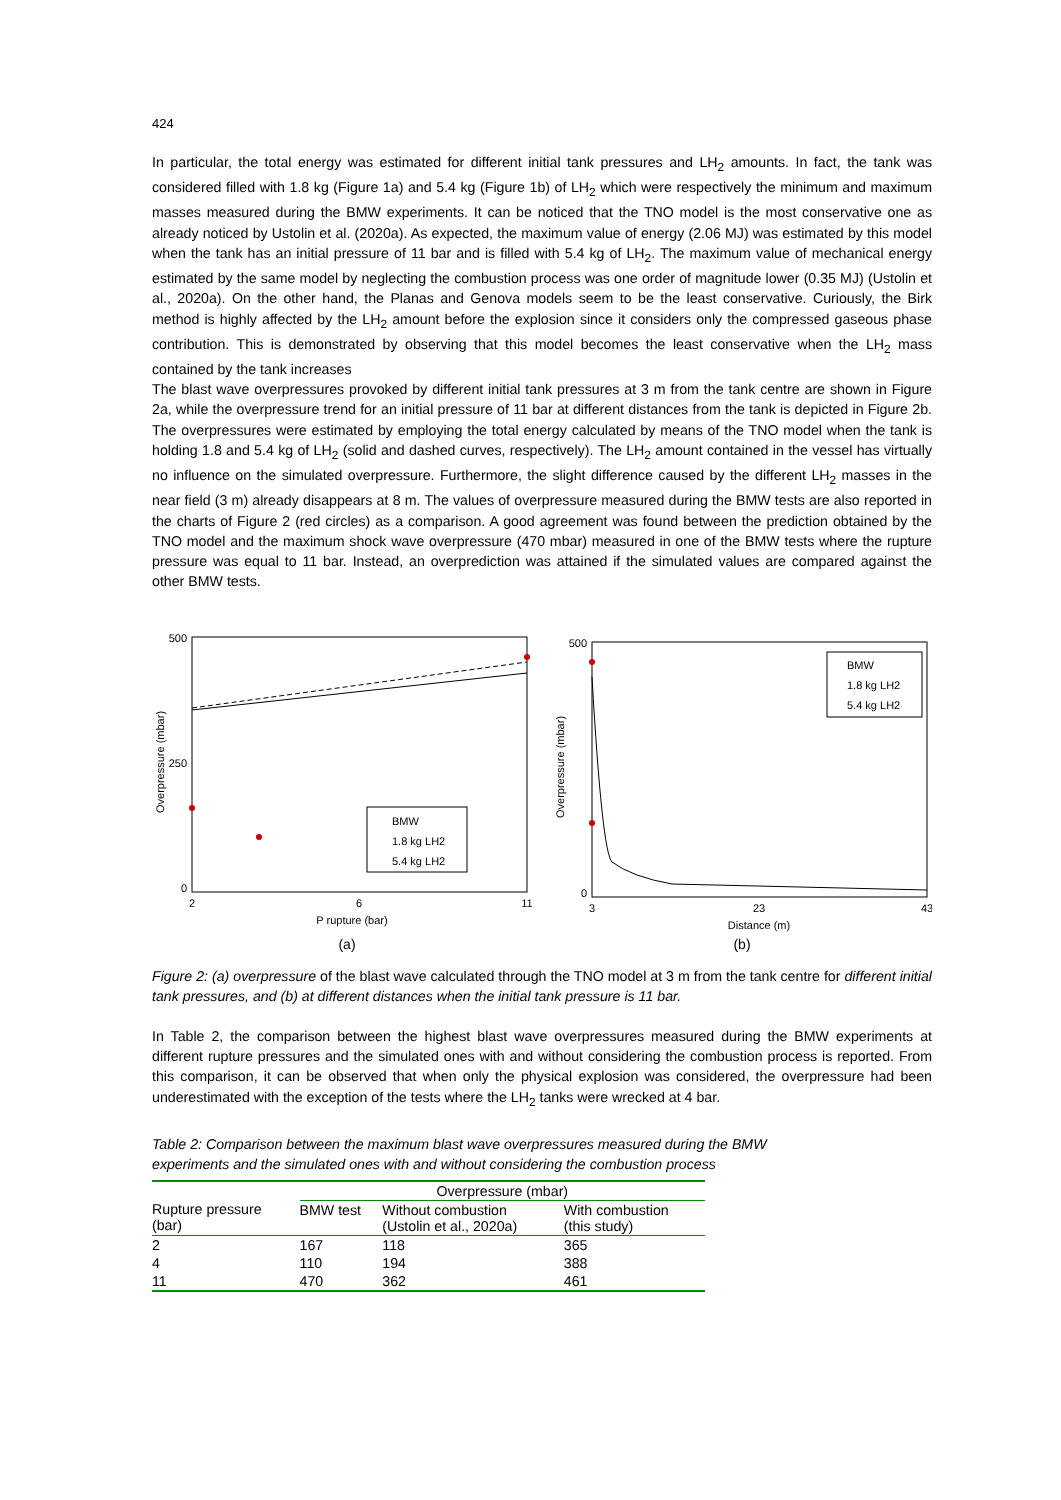424
In particular, the total energy was estimated for different initial tank pressures and LH<sub>2</sub> amounts. In fact, the tank was considered filled with 1.8 kg (Figure 1a) and 5.4 kg (Figure 1b) of LH<sub>2</sub> which were respectively the minimum and maximum masses measured during the BMW experiments. It can be noticed that the TNO model is the most conservative one as already noticed by Ustolin et al. (2020a). As expected, the maximum value of energy (2.06 MJ) was estimated by this model when the tank has an initial pressure of 11 bar and is filled with 5.4 kg of LH<sub>2</sub>. The maximum value of mechanical energy estimated by the same model by neglecting the combustion process was one order of magnitude lower (0.35 MJ) (Ustolin et al., 2020a). On the other hand, the Planas and Genova models seem to be the least conservative. Curiously, the Birk method is highly affected by the LH<sub>2</sub> amount before the explosion since it considers only the compressed gaseous phase contribution. This is demonstrated by observing that this model becomes the least conservative when the LH<sub>2</sub> mass contained by the tank increases
The blast wave overpressures provoked by different initial tank pressures at 3 m from the tank centre are shown in Figure 2a, while the overpressure trend for an initial pressure of 11 bar at different distances from the tank is depicted in Figure 2b. The overpressures were estimated by employing the total energy calculated by means of the TNO model when the tank is holding 1.8 and 5.4 kg of LH<sub>2</sub> (solid and dashed curves, respectively). The LH<sub>2</sub> amount contained in the vessel has virtually no influence on the simulated overpressure. Furthermore, the slight difference caused by the different LH<sub>2</sub> masses in the near field (3 m) already disappears at 8 m. The values of overpressure measured during the BMW tests are also reported in the charts of Figure 2 (red circles) as a comparison. A good agreement was found between the prediction obtained by the TNO model and the maximum shock wave overpressure (470 mbar) measured in one of the BMW tests where the rupture pressure was equal to 11 bar. Instead, an overprediction was attained if the simulated values are compared against the other BMW tests.
500
0
250
2
11
6
Overpressure (mbar)
BMW
1.8 kg LH2
5.4 kg LH2
P rupture (bar)
(a)
500
0
3
23
43
Overpressure (mbar)
BMW
1.8 kg LH2
5.4 kg LH2
Distance (m)
(b)
Figure 2: (a) overpressure of the blast wave calculated through the TNO model at 3 m from the tank centre for different initial tank pressures, and (b) at different distances when the initial tank pressure is 11 bar.
In Table 2, the comparison between the highest blast wave overpressures measured during the BMW experiments at different rupture pressures and the simulated ones with and without considering the combustion process is reported. From this comparison, it can be observed that when only the physical explosion was considered, the overpressure had been underestimated with the exception of the tests where the LH<sub>2</sub> tanks were wrecked at 4 bar.
Table 2: Comparison between the maximum blast wave overpressures measured during the BMW
experiments and the simulated ones with and without considering the combustion process
| | Overpressure (mbar) | | |
| --- | --- | --- | --- |
| Rupture pressure (bar) | BMW test | Without combustion (Ustolin et al., 2020a) | With combustion (this study) |
| 2 | 167 | 118 | 365 |
| 4 | 110 | 194 | 388 |
| 11 | 470 | 362 | 461 |